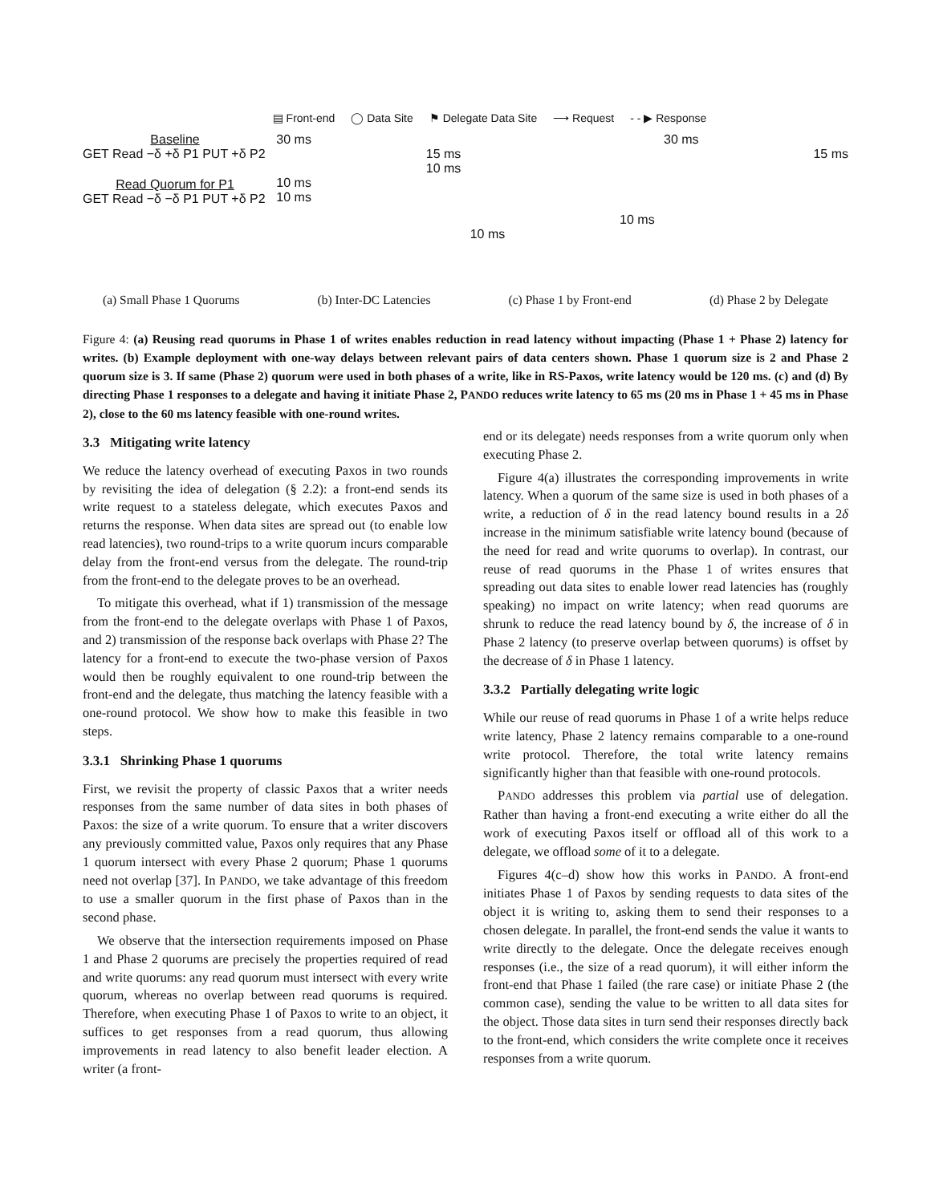▤ Front-end ◯ Data Site ⚑ Delegate Data Site ⟶ Request - - ▶ Response
Baseline
GET Read −δ +δ P1 PUT +δ P2
Read Quorum for P1
GET Read −δ −δ P1 PUT +δ P2
30 ms
15 ms
10 ms
10 ms
10 ms
10 ms
10 ms
30 ms
15 ms
(a) Small Phase 1 Quorums (b) Inter-DC Latencies (c) Phase 1 by Front-end (d) Phase 2 by Delegate
Figure 4: (a) Reusing read quorums in Phase 1 of writes enables reduction in read latency without impacting (Phase 1 + Phase 2) latency for writes. (b) Example deployment with one-way delays between relevant pairs of data centers shown. Phase 1 quorum size is 2 and Phase 2 quorum size is 3. If same (Phase 2) quorum were used in both phases of a write, like in RS-Paxos, write latency would be 120 ms. (c) and (d) By directing Phase 1 responses to a delegate and having it initiate Phase 2, PANDO reduces write latency to 65 ms (20 ms in Phase 1 + 45 ms in Phase 2), close to the 60 ms latency feasible with one-round writes.
3.3 Mitigating write latency
We reduce the latency overhead of executing Paxos in two rounds by revisiting the idea of delegation (§ 2.2): a front-end sends its write request to a stateless delegate, which executes Paxos and returns the response. When data sites are spread out (to enable low read latencies), two round-trips to a write quorum incurs comparable delay from the front-end versus from the delegate. The round-trip from the front-end to the delegate proves to be an overhead.
To mitigate this overhead, what if 1) transmission of the message from the front-end to the delegate overlaps with Phase 1 of Paxos, and 2) transmission of the response back overlaps with Phase 2? The latency for a front-end to execute the two-phase version of Paxos would then be roughly equivalent to one round-trip between the front-end and the delegate, thus matching the latency feasible with a one-round protocol. We show how to make this feasible in two steps.
3.3.1 Shrinking Phase 1 quorums
First, we revisit the property of classic Paxos that a writer needs responses from the same number of data sites in both phases of Paxos: the size of a write quorum. To ensure that a writer discovers any previously committed value, Paxos only requires that any Phase 1 quorum intersect with every Phase 2 quorum; Phase 1 quorums need not overlap [37]. In PANDO, we take advantage of this freedom to use a smaller quorum in the first phase of Paxos than in the second phase.
We observe that the intersection requirements imposed on Phase 1 and Phase 2 quorums are precisely the properties required of read and write quorums: any read quorum must intersect with every write quorum, whereas no overlap between read quorums is required. Therefore, when executing Phase 1 of Paxos to write to an object, it suffices to get responses from a read quorum, thus allowing improvements in read latency to also benefit leader election. A writer (a front-
end or its delegate) needs responses from a write quorum only when executing Phase 2.
Figure 4(a) illustrates the corresponding improvements in write latency. When a quorum of the same size is used in both phases of a write, a reduction of δ in the read latency bound results in a 2δ increase in the minimum satisfiable write latency bound (because of the need for read and write quorums to overlap). In contrast, our reuse of read quorums in the Phase 1 of writes ensures that spreading out data sites to enable lower read latencies has (roughly speaking) no impact on write latency; when read quorums are shrunk to reduce the read latency bound by δ, the increase of δ in Phase 2 latency (to preserve overlap between quorums) is offset by the decrease of δ in Phase 1 latency.
3.3.2 Partially delegating write logic
While our reuse of read quorums in Phase 1 of a write helps reduce write latency, Phase 2 latency remains comparable to a one-round write protocol. Therefore, the total write latency remains significantly higher than that feasible with one-round protocols.
PANDO addresses this problem via partial use of delegation. Rather than having a front-end executing a write either do all the work of executing Paxos itself or offload all of this work to a delegate, we offload some of it to a delegate.
Figures 4(c–d) show how this works in PANDO. A front-end initiates Phase 1 of Paxos by sending requests to data sites of the object it is writing to, asking them to send their responses to a chosen delegate. In parallel, the front-end sends the value it wants to write directly to the delegate. Once the delegate receives enough responses (i.e., the size of a read quorum), it will either inform the front-end that Phase 1 failed (the rare case) or initiate Phase 2 (the common case), sending the value to be written to all data sites for the object. Those data sites in turn send their responses directly back to the front-end, which considers the write complete once it receives responses from a write quorum.